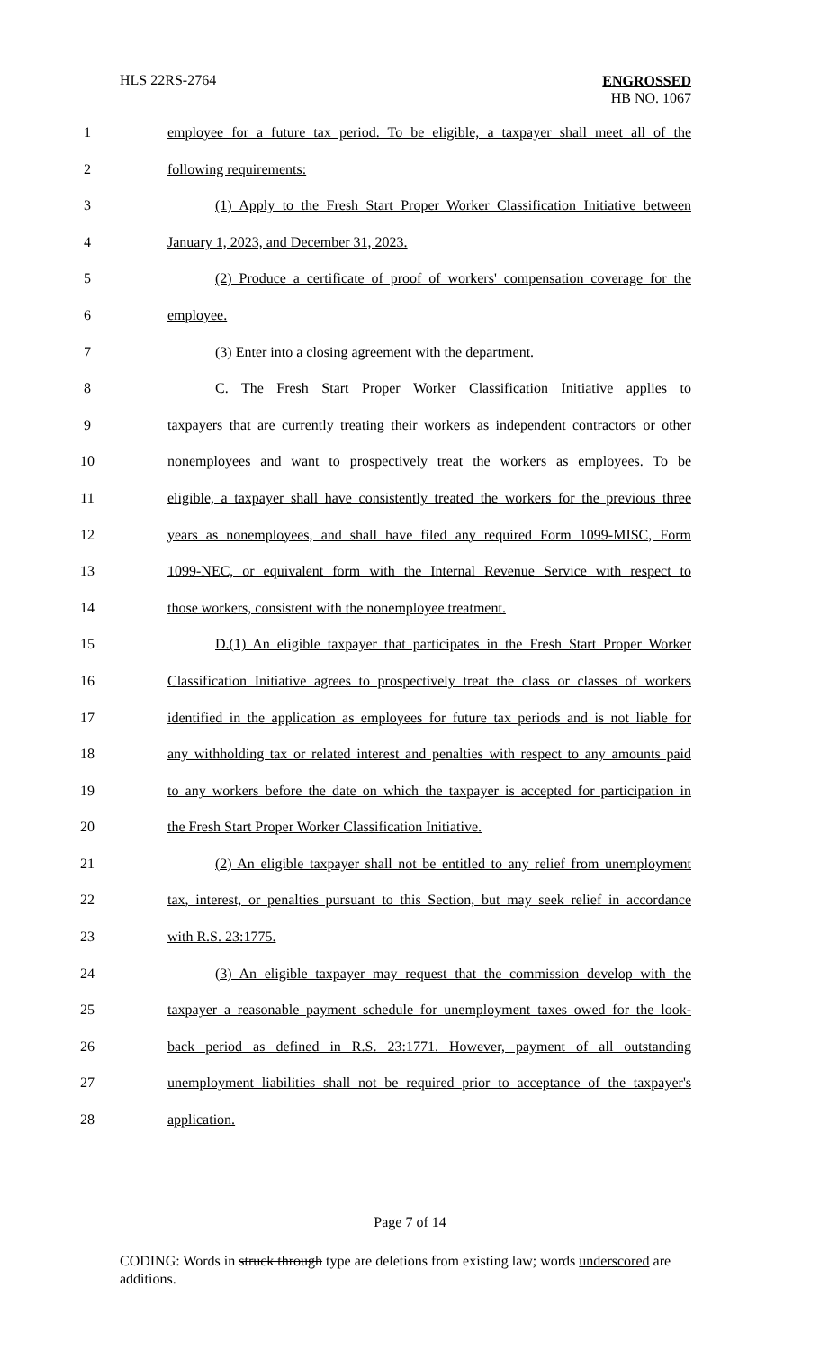HLS 22RS-2764
ENGROSSED
HB NO. 1067
1 employee for a future tax period. To be eligible, a taxpayer shall meet all of the
2 following requirements:
3 (1) Apply to the Fresh Start Proper Worker Classification Initiative between
4 January 1, 2023, and December 31, 2023.
5 (2) Produce a certificate of proof of workers' compensation coverage for the
6 employee.
7 (3) Enter into a closing agreement with the department.
8 C. The Fresh Start Proper Worker Classification Initiative applies to
9 taxpayers that are currently treating their workers as independent contractors or other
10 nonemployees and want to prospectively treat the workers as employees. To be
11 eligible, a taxpayer shall have consistently treated the workers for the previous three
12 years as nonemployees, and shall have filed any required Form 1099-MISC, Form
13 1099-NEC, or equivalent form with the Internal Revenue Service with respect to
14 those workers, consistent with the nonemployee treatment.
15 D.(1) An eligible taxpayer that participates in the Fresh Start Proper Worker
16 Classification Initiative agrees to prospectively treat the class or classes of workers
17 identified in the application as employees for future tax periods and is not liable for
18 any withholding tax or related interest and penalties with respect to any amounts paid
19 to any workers before the date on which the taxpayer is accepted for participation in
20 the Fresh Start Proper Worker Classification Initiative.
21 (2) An eligible taxpayer shall not be entitled to any relief from unemployment
22 tax, interest, or penalties pursuant to this Section, but may seek relief in accordance
23 with R.S. 23:1775.
24 (3) An eligible taxpayer may request that the commission develop with the
25 taxpayer a reasonable payment schedule for unemployment taxes owed for the look-
26 back period as defined in R.S. 23:1771. However, payment of all outstanding
27 unemployment liabilities shall not be required prior to acceptance of the taxpayer's
28 application.
Page 7 of 14
CODING: Words in struck through type are deletions from existing law; words underscored are additions.